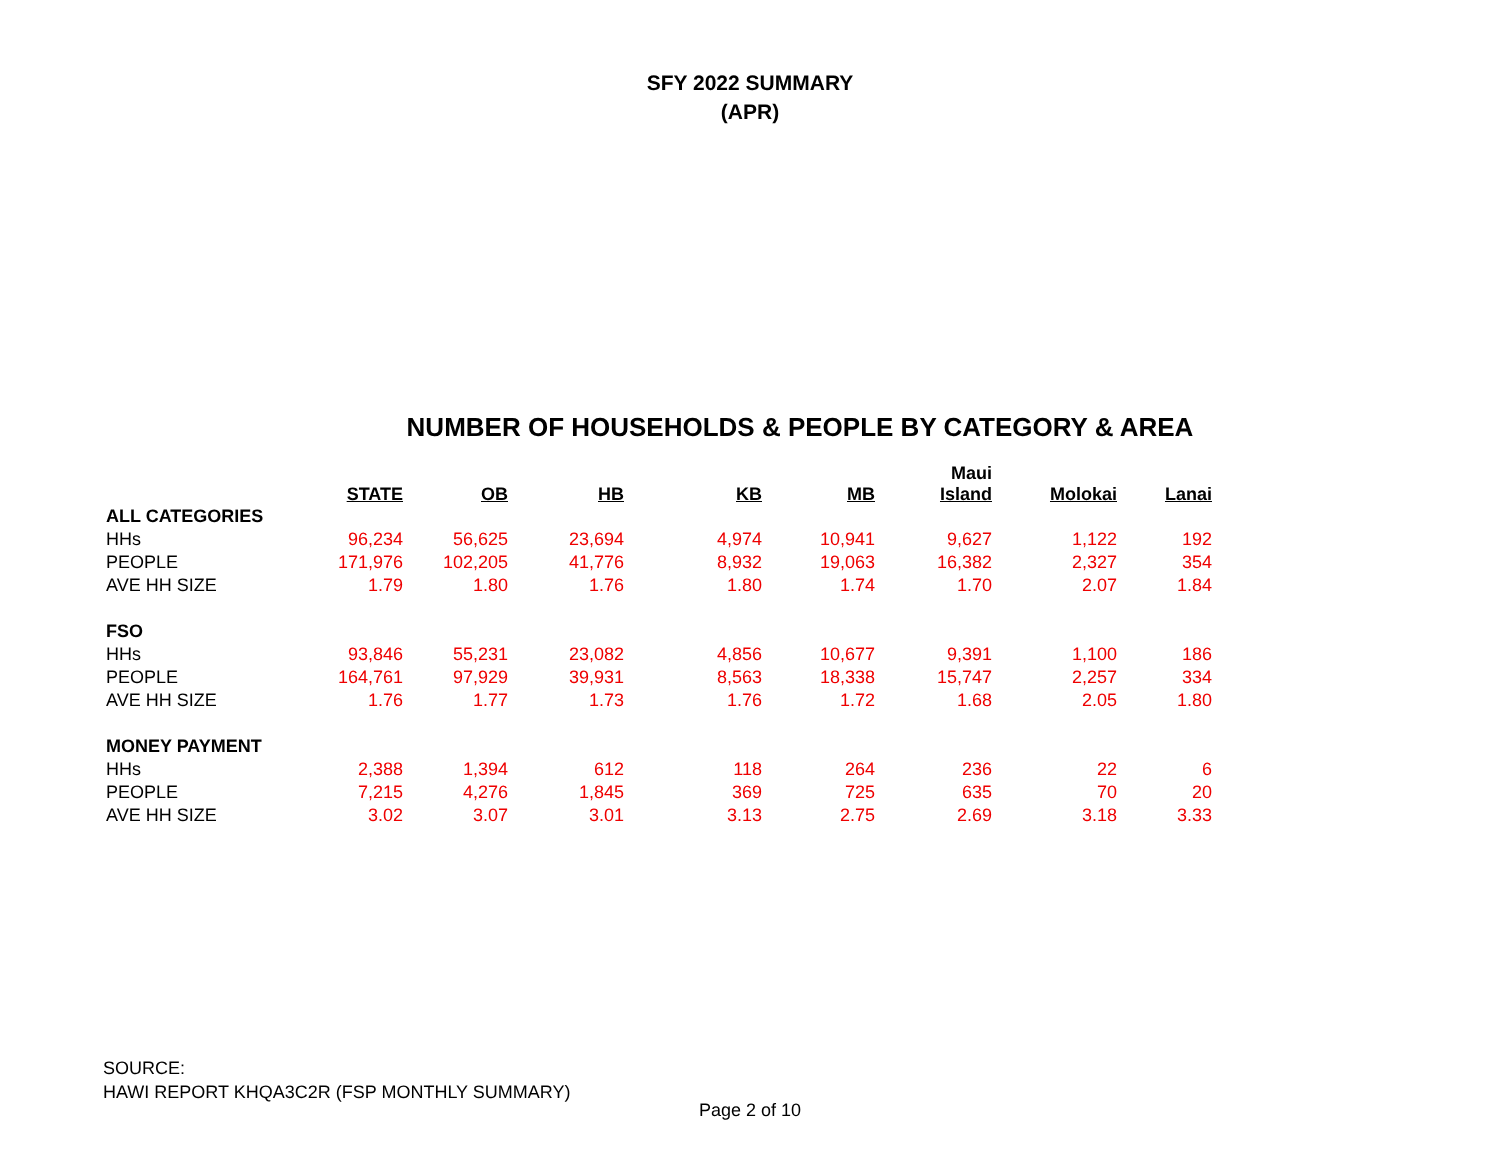SFY 2022 SUMMARY
(APR)
NUMBER OF HOUSEHOLDS & PEOPLE BY CATEGORY & AREA
| | STATE | OB | HB | KB | MB | Maui Island | Molokai | Lanai |
| --- | --- | --- | --- | --- | --- | --- | --- | --- |
| ALL CATEGORIES | | | | | | | | |
| HHs | 96,234 | 56,625 | 23,694 | 4,974 | 10,941 | 9,627 | 1,122 | 192 |
| PEOPLE | 171,976 | 102,205 | 41,776 | 8,932 | 19,063 | 16,382 | 2,327 | 354 |
| AVE HH SIZE | 1.79 | 1.80 | 1.76 | 1.80 | 1.74 | 1.70 | 2.07 | 1.84 |
| FSO | | | | | | | | |
| HHs | 93,846 | 55,231 | 23,082 | 4,856 | 10,677 | 9,391 | 1,100 | 186 |
| PEOPLE | 164,761 | 97,929 | 39,931 | 8,563 | 18,338 | 15,747 | 2,257 | 334 |
| AVE HH SIZE | 1.76 | 1.77 | 1.73 | 1.76 | 1.72 | 1.68 | 2.05 | 1.80 |
| MONEY PAYMENT | | | | | | | | |
| HHs | 2,388 | 1,394 | 612 | 118 | 264 | 236 | 22 | 6 |
| PEOPLE | 7,215 | 4,276 | 1,845 | 369 | 725 | 635 | 70 | 20 |
| AVE HH SIZE | 3.02 | 3.07 | 3.01 | 3.13 | 2.75 | 2.69 | 3.18 | 3.33 |
SOURCE:
HAWI REPORT KHQA3C2R (FSP MONTHLY SUMMARY)
Page 2 of 10